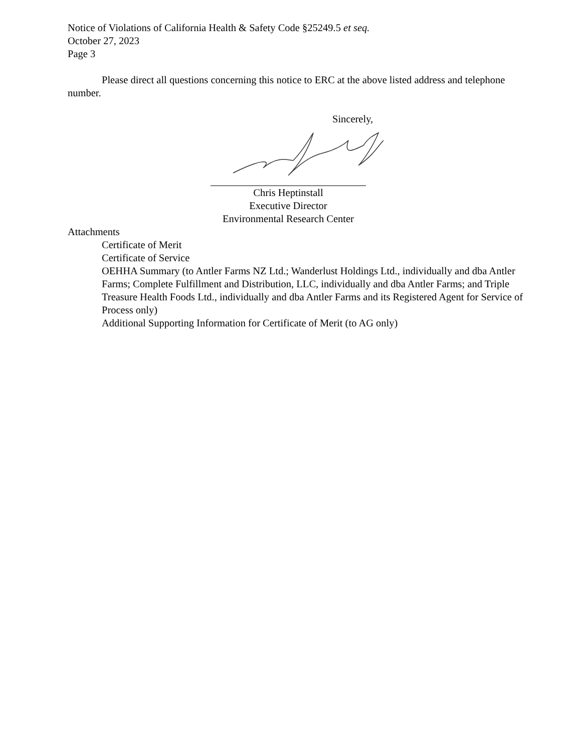Notice of Violations of California Health & Safety Code §25249.5 et seq.
October 27, 2023
Page 3
Please direct all questions concerning this notice to ERC at the above listed address and telephone number.
Sincerely,
Chris Heptinstall
Executive Director
Environmental Research Center
Attachments
Certificate of Merit
Certificate of Service
OEHHA Summary (to Antler Farms NZ Ltd.; Wanderlust Holdings Ltd., individually and dba Antler Farms; Complete Fulfillment and Distribution, LLC, individually and dba Antler Farms; and Triple Treasure Health Foods Ltd., individually and dba Antler Farms and its Registered Agent for Service of Process only)
Additional Supporting Information for Certificate of Merit (to AG only)